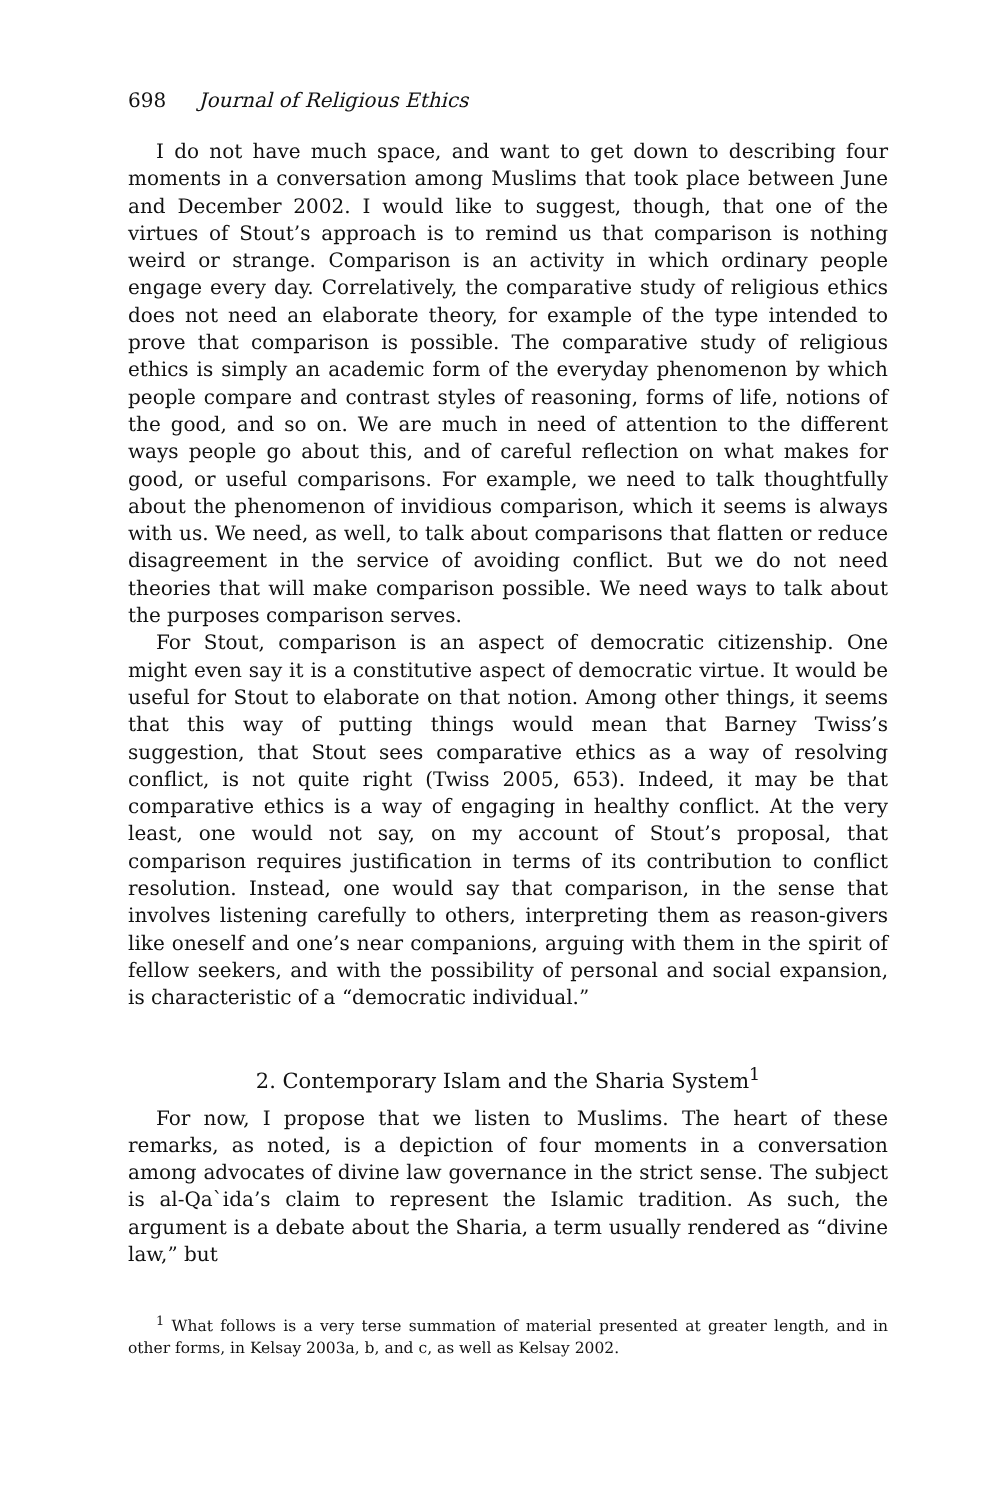698 Journal of Religious Ethics
I do not have much space, and want to get down to describing four moments in a conversation among Muslims that took place between June and December 2002. I would like to suggest, though, that one of the virtues of Stout’s approach is to remind us that comparison is nothing weird or strange. Comparison is an activity in which ordinary people engage every day. Correlatively, the comparative study of religious ethics does not need an elaborate theory, for example of the type intended to prove that comparison is possible. The comparative study of religious ethics is simply an academic form of the everyday phenomenon by which people compare and contrast styles of reasoning, forms of life, notions of the good, and so on. We are much in need of attention to the different ways people go about this, and of careful reflection on what makes for good, or useful comparisons. For example, we need to talk thoughtfully about the phenomenon of invidious comparison, which it seems is always with us. We need, as well, to talk about comparisons that flatten or reduce disagreement in the service of avoiding conflict. But we do not need theories that will make comparison possible. We need ways to talk about the purposes comparison serves.
For Stout, comparison is an aspect of democratic citizenship. One might even say it is a constitutive aspect of democratic virtue. It would be useful for Stout to elaborate on that notion. Among other things, it seems that this way of putting things would mean that Barney Twiss’s suggestion, that Stout sees comparative ethics as a way of resolving conflict, is not quite right (Twiss 2005, 653). Indeed, it may be that comparative ethics is a way of engaging in healthy conflict. At the very least, one would not say, on my account of Stout’s proposal, that comparison requires justification in terms of its contribution to conflict resolution. Instead, one would say that comparison, in the sense that involves listening carefully to others, interpreting them as reason-givers like oneself and one’s near companions, arguing with them in the spirit of fellow seekers, and with the possibility of personal and social expansion, is characteristic of a “democratic individual.”
2. Contemporary Islam and the Sharia System<sup>1</sup>
For now, I propose that we listen to Muslims. The heart of these remarks, as noted, is a depiction of four moments in a conversation among advocates of divine law governance in the strict sense. The subject is al-Qa`ida’s claim to represent the Islamic tradition. As such, the argument is a debate about the Sharia, a term usually rendered as “divine law,” but
<sup>1</sup> What follows is a very terse summation of material presented at greater length, and in other forms, in Kelsay 2003a, b, and c, as well as Kelsay 2002.